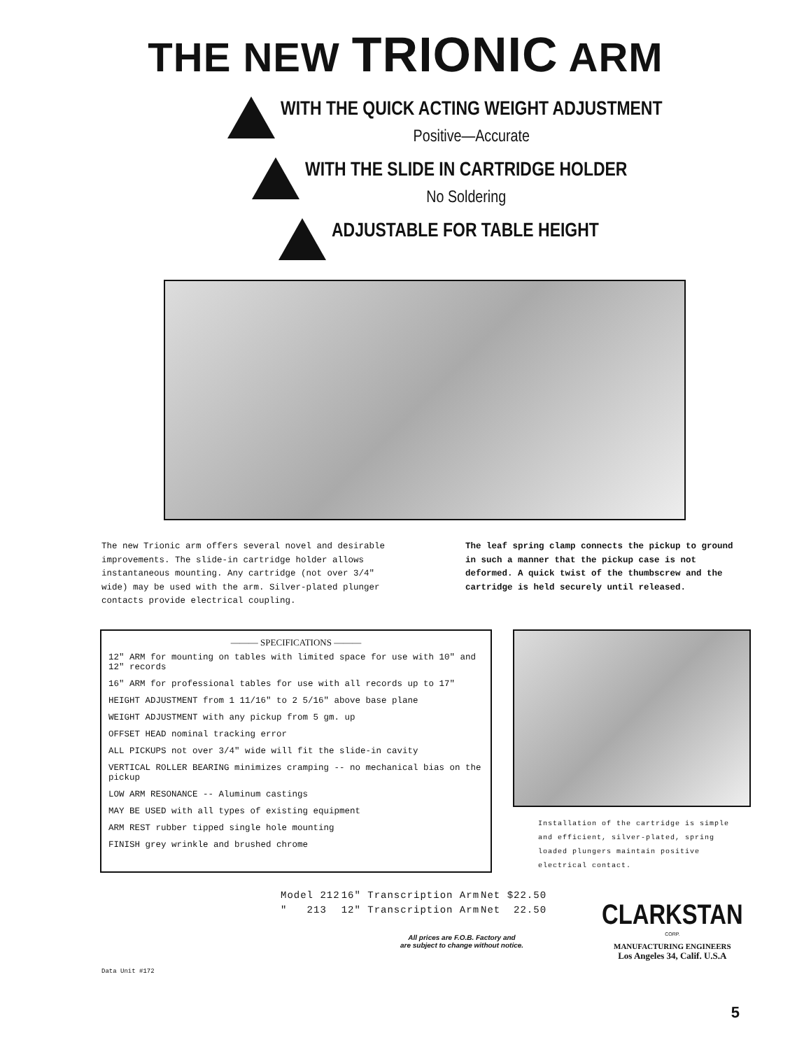THE NEW TRIONIC ARM
WITH THE QUICK ACTING WEIGHT ADJUSTMENT
Positive—Accurate
WITH THE SLIDE IN CARTRIDGE HOLDER
No Soldering
ADJUSTABLE FOR TABLE HEIGHT
The new Trionic arm offers several novel and desirable improvements. The slide-in cartridge holder allows instantaneous mounting. Any cartridge (not over 3/4" wide) may be used with the arm. Silver-plated plunger contacts provide electrical coupling.
The leaf spring clamp connects the pickup to ground in such a manner that the pickup case is not deformed. A quick twist of the thumbscrew and the cartridge is held securely until released.
| ——— SPECIFICATIONS ——— |
| --- |
| 12" ARM for mounting on tables with limited space for use with 10" and 12" records |
| 16" ARM for professional tables for use with all records up to 17" |
| HEIGHT ADJUSTMENT from 1 11/16" to 2 5/16" above base plane |
| WEIGHT ADJUSTMENT with any pickup from 5 gm. up |
| OFFSET HEAD nominal tracking error |
| ALL PICKUPS not over 3/4" wide will fit the slide-in cavity |
| VERTICAL ROLLER BEARING minimizes cramping -- no mechanical bias on the pickup |
| LOW ARM RESONANCE -- Aluminum castings |
| MAY BE USED with all types of existing equipment |
| ARM REST rubber tipped single hole mounting |
| FINISH grey wrinkle and brushed chrome |
Installation of the cartridge is simple and efficient, silver-plated, spring loaded plungers maintain positive electrical contact.
Data Unit #172
| Model 212 | 16" Transcription Arm | Net $22.50 |
| " 213 | 12" Transcription Arm | Net 22.50 |
All prices are F.O.B. Factory and
are subject to change without notice.
CLARKSTAN
CORP.
MANUFACTURING ENGINEERS
Los Angeles 34, Calif. U.S.A
5